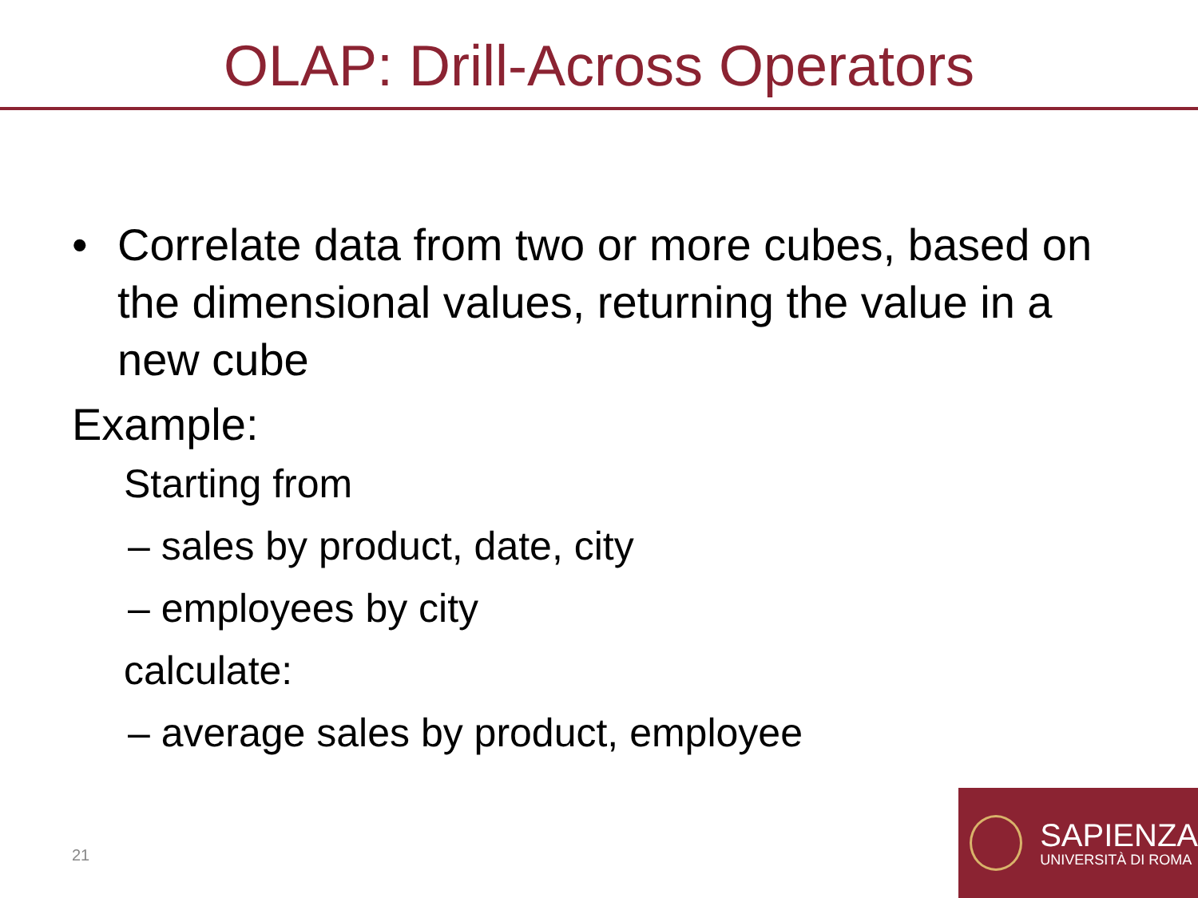OLAP: Drill-Across Operators
• Correlate data from two or more cubes, based on the dimensional values, returning the value in a new cube
Example:
Starting from
– sales by product, date, city
– employees by city
calculate:
– average sales by product, employee
21
SAPIENZA
UNIVERSITÀ DI ROMA